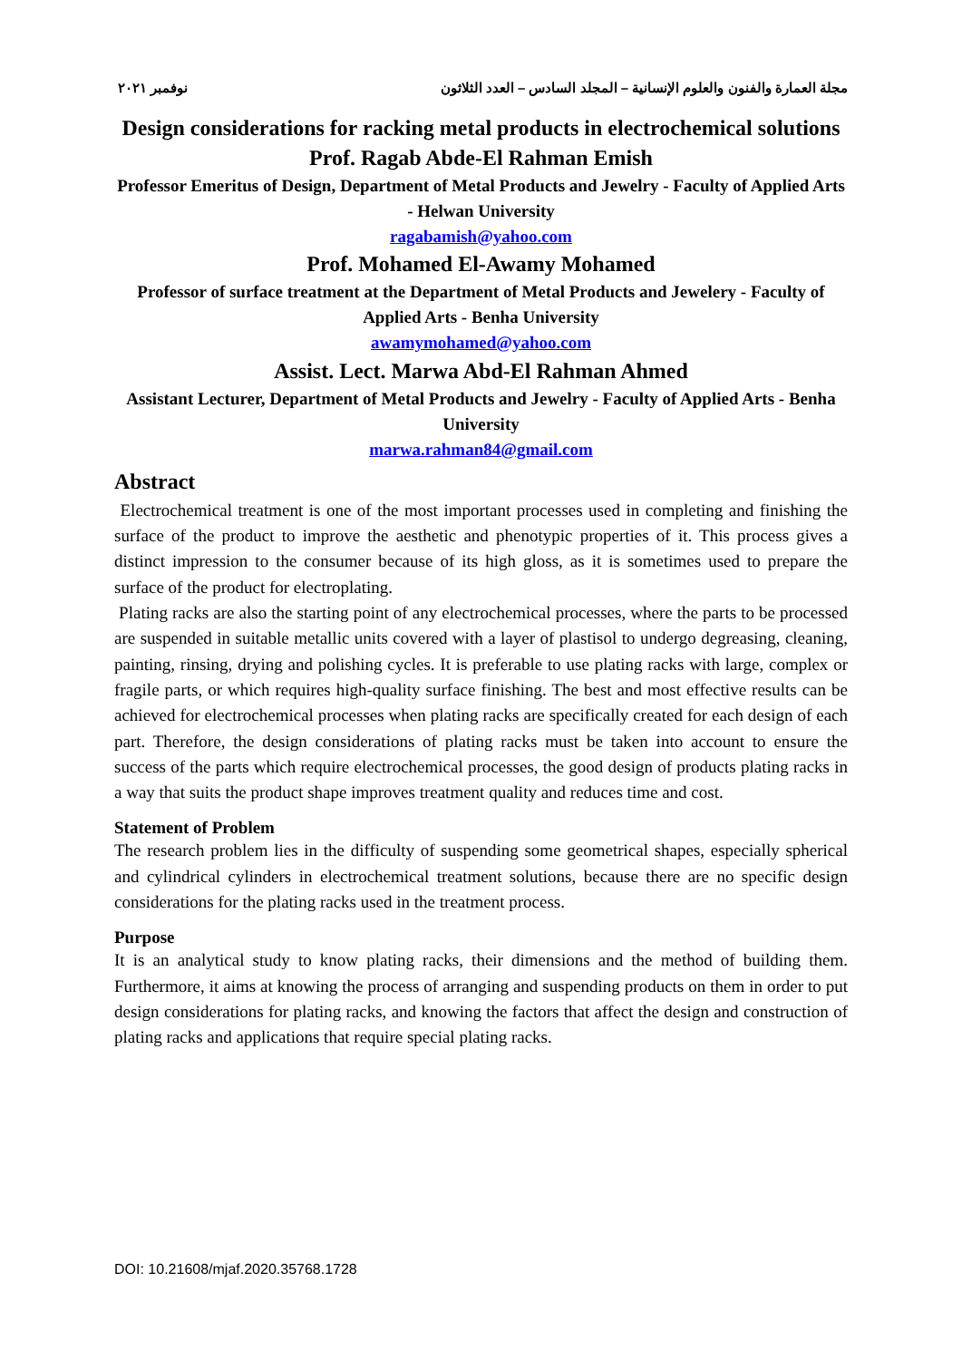مجلة العمارة والفنون والعلوم الإنسانية – المجلد السادس – العدد الثلاثون نوفمبر ٢٠٢١
Design considerations for racking metal products in electrochemical solutions
Prof. Ragab Abde-El Rahman Emish
Professor Emeritus of Design, Department of Metal Products and Jewelry - Faculty of Applied Arts - Helwan University
ragabamish@yahoo.com
Prof. Mohamed El-Awamy Mohamed
Professor of surface treatment at the Department of Metal Products and Jewelery - Faculty of Applied Arts - Benha University
awamymohamed@yahoo.com
Assist. Lect. Marwa Abd-El Rahman Ahmed
Assistant Lecturer, Department of Metal Products and Jewelry - Faculty of Applied Arts - Benha University
marwa.rahman84@gmail.com
Abstract
Electrochemical treatment is one of the most important processes used in completing and finishing the surface of the product to improve the aesthetic and phenotypic properties of it. This process gives a distinct impression to the consumer because of its high gloss, as it is sometimes used to prepare the surface of the product for electroplating.
Plating racks are also the starting point of any electrochemical processes, where the parts to be processed are suspended in suitable metallic units covered with a layer of plastisol to undergo degreasing, cleaning, painting, rinsing, drying and polishing cycles. It is preferable to use plating racks with large, complex or fragile parts, or which requires high-quality surface finishing. The best and most effective results can be achieved for electrochemical processes when plating racks are specifically created for each design of each part. Therefore, the design considerations of plating racks must be taken into account to ensure the success of the parts which require electrochemical processes, the good design of products plating racks in a way that suits the product shape improves treatment quality and reduces time and cost.
Statement of Problem
The research problem lies in the difficulty of suspending some geometrical shapes, especially spherical and cylindrical cylinders in electrochemical treatment solutions, because there are no specific design considerations for the plating racks used in the treatment process.
Purpose
It is an analytical study to know plating racks, their dimensions and the method of building them. Furthermore, it aims at knowing the process of arranging and suspending products on them in order to put design considerations for plating racks, and knowing the factors that affect the design and construction of plating racks and applications that require special plating racks.
DOI: 10.21608/mjaf.2020.35768.1728